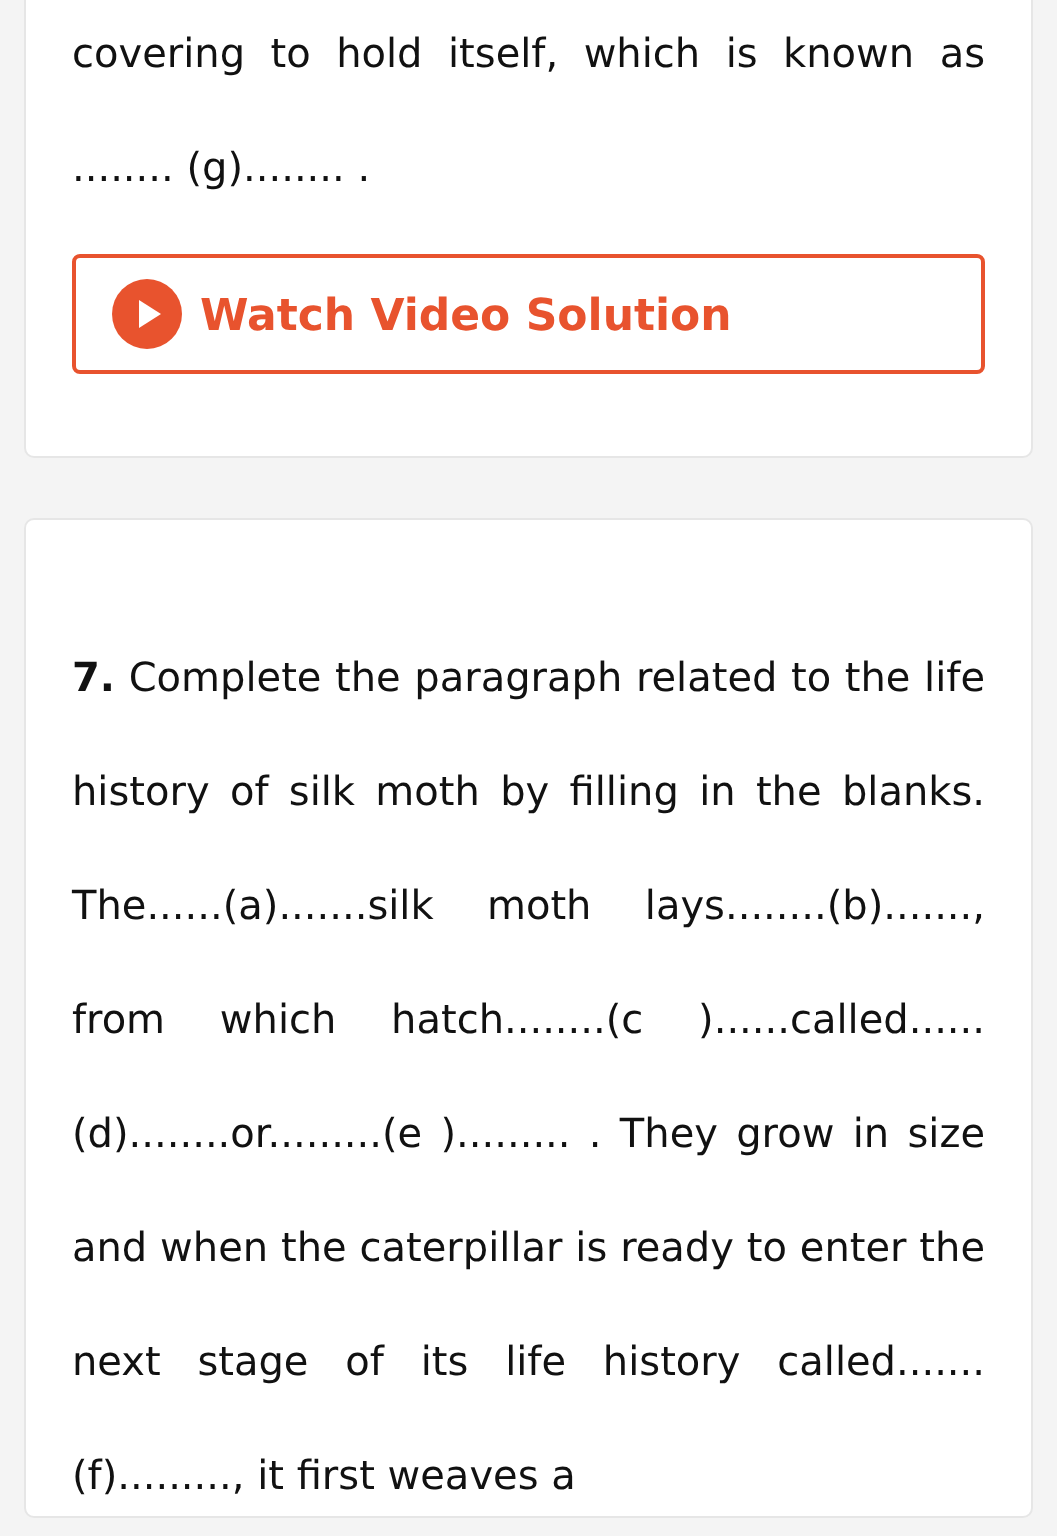covering to hold itself, which is known as ........ (g)........ .
Watch Video Solution
7. Complete the paragraph related to the life history of silk moth by filling in the blanks. The......(a).......silk moth lays........(b)......., from which hatch........(c )......called......(d)........or.........(e )......... . They grow in size and when the caterpillar is ready to enter the next stage of its life history called.......(f)........., it first weaves a